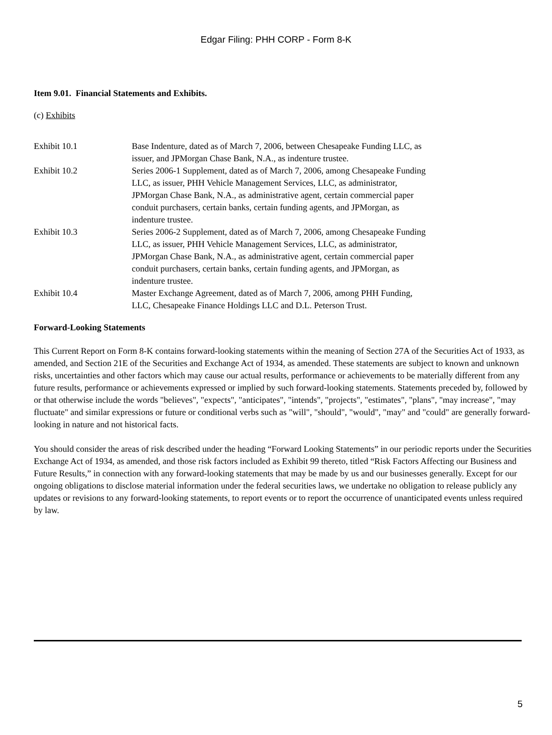Edgar Filing: PHH CORP - Form 8-K
Item 9.01. Financial Statements and Exhibits.
(c) Exhibits
| Exhibit 10.1 | Base Indenture, dated as of March 7, 2006, between Chesapeake Funding LLC, as issuer, and JPMorgan Chase Bank, N.A., as indenture trustee. |
| Exhibit 10.2 | Series 2006-1 Supplement, dated as of March 7, 2006, among Chesapeake Funding LLC, as issuer, PHH Vehicle Management Services, LLC, as administrator, JPMorgan Chase Bank, N.A., as administrative agent, certain commercial paper conduit purchasers, certain banks, certain funding agents, and JPMorgan, as indenture trustee. |
| Exhibit 10.3 | Series 2006-2 Supplement, dated as of March 7, 2006, among Chesapeake Funding LLC, as issuer, PHH Vehicle Management Services, LLC, as administrator, JPMorgan Chase Bank, N.A., as administrative agent, certain commercial paper conduit purchasers, certain banks, certain funding agents, and JPMorgan, as indenture trustee. |
| Exhibit 10.4 | Master Exchange Agreement, dated as of March 7, 2006, among PHH Funding, LLC, Chesapeake Finance Holdings LLC and D.L. Peterson Trust. |
Forward-Looking Statements
This Current Report on Form 8-K contains forward-looking statements within the meaning of Section 27A of the Securities Act of 1933, as amended, and Section 21E of the Securities and Exchange Act of 1934, as amended. These statements are subject to known and unknown risks, uncertainties and other factors which may cause our actual results, performance or achievements to be materially different from any future results, performance or achievements expressed or implied by such forward-looking statements. Statements preceded by, followed by or that otherwise include the words "believes", "expects", "anticipates", "intends", "projects", "estimates", "plans", "may increase", "may fluctuate" and similar expressions or future or conditional verbs such as "will", "should", "would", "may" and "could" are generally forward-looking in nature and not historical facts.
You should consider the areas of risk described under the heading “Forward Looking Statements” in our periodic reports under the Securities Exchange Act of 1934, as amended, and those risk factors included as Exhibit 99 thereto, titled “Risk Factors Affecting our Business and Future Results,” in connection with any forward-looking statements that may be made by us and our businesses generally. Except for our ongoing obligations to disclose material information under the federal securities laws, we undertake no obligation to release publicly any updates or revisions to any forward-looking statements, to report events or to report the occurrence of unanticipated events unless required by law.
5